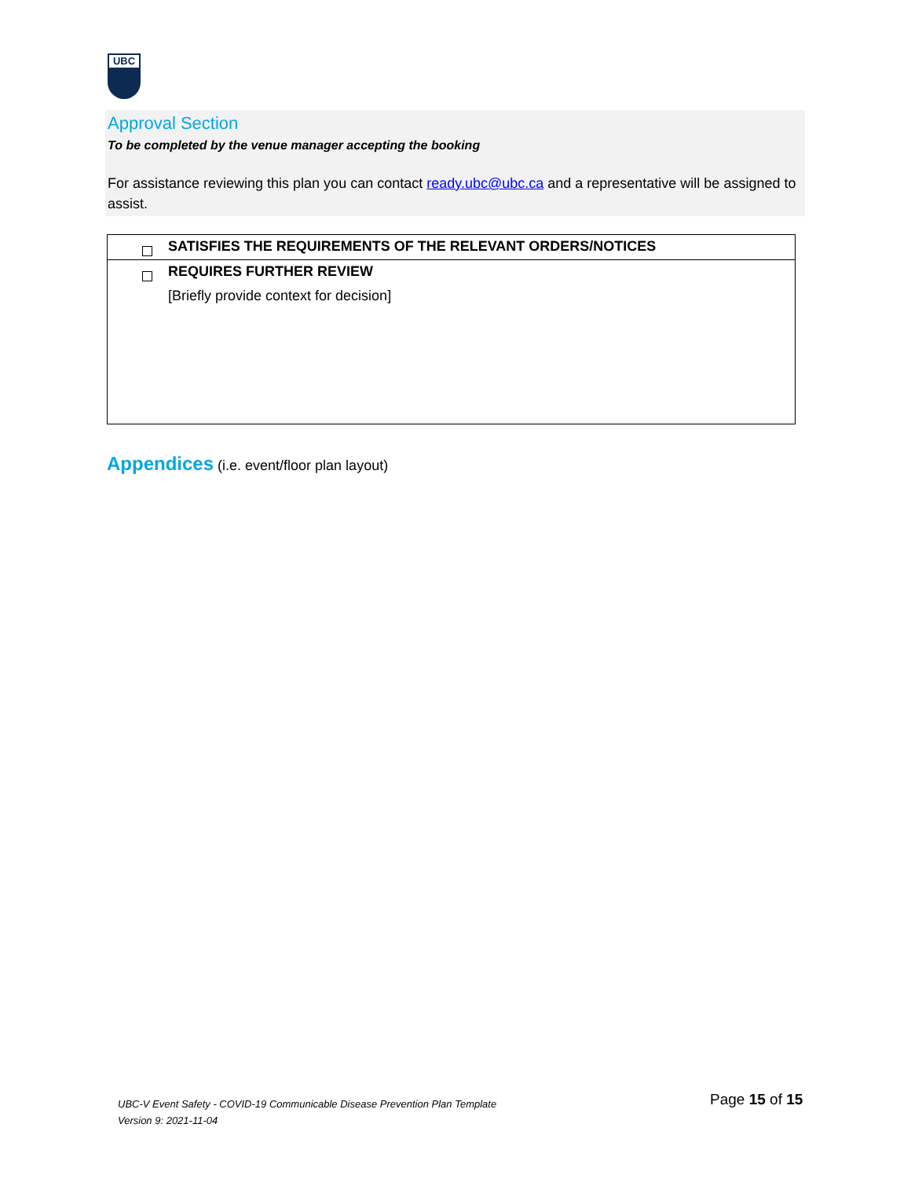UBC
Approval Section
To be completed by the venue manager accepting the booking
For assistance reviewing this plan you can contact ready.ubc@ubc.ca and a representative will be assigned to assist.
| SATISFIES THE REQUIREMENTS OF THE RELEVANT ORDERS/NOTICES |
| REQUIRES FURTHER REVIEW [Briefly provide context for decision] |
Appendices (i.e. event/floor plan layout)
UBC-V Event Safety - COVID-19 Communicable Disease Prevention Plan Template
Version 9: 2021-11-04
Page 15 of 15